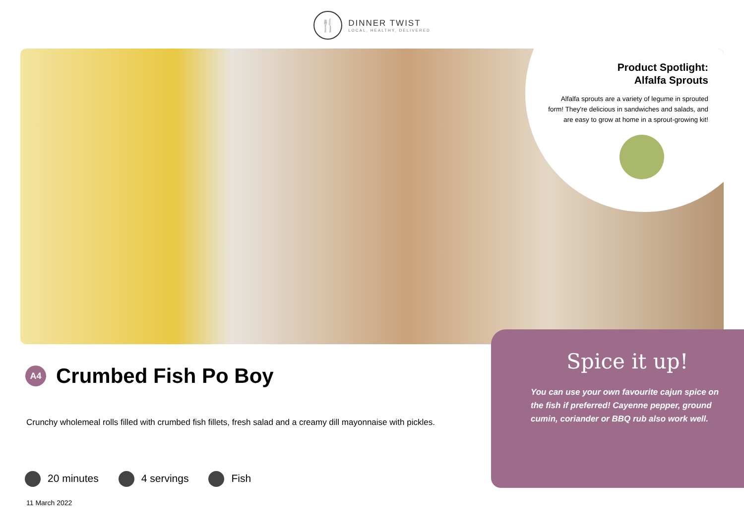🍴
DINNER TWIST
LOCAL, HEALTHY, DELIVERED
Product Spotlight:
Alfalfa Sprouts
Alfalfa sprouts are a variety of legume in sprouted form! They're delicious in sandwiches and salads, and are easy to grow at home in a sprout-growing kit!
A4
Crumbed Fish Po Boy
Crunchy wholemeal rolls filled with crumbed fish fillets, fresh salad and a creamy dill mayonnaise with pickles.
20 minutes 4 servings Fish
11 March 2022
Spice it up!
You can use your own favourite cajun spice on the fish if preferred! Cayenne pepper, ground cumin, coriander or BBQ rub also work well.